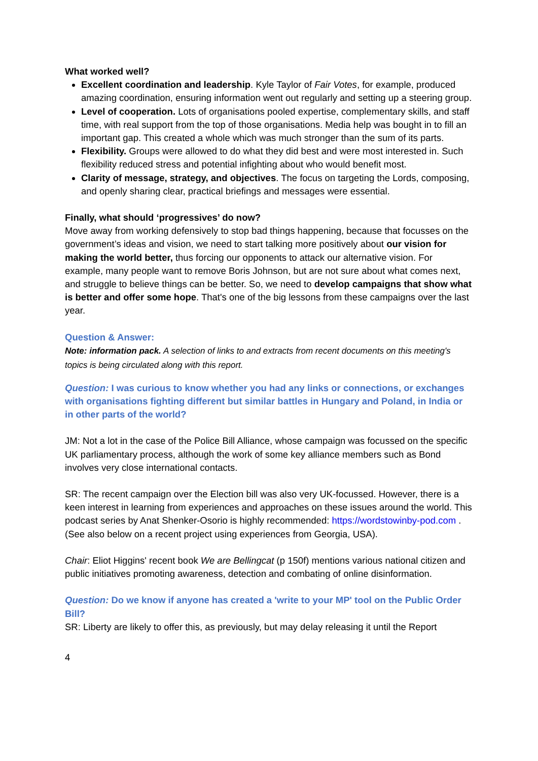What worked well?
Excellent coordination and leadership. Kyle Taylor of Fair Votes, for example, produced amazing coordination, ensuring information went out regularly and setting up a steering group.
Level of cooperation. Lots of organisations pooled expertise, complementary skills, and staff time, with real support from the top of those organisations. Media help was bought in to fill an important gap. This created a whole which was much stronger than the sum of its parts.
Flexibility. Groups were allowed to do what they did best and were most interested in. Such flexibility reduced stress and potential infighting about who would benefit most.
Clarity of message, strategy, and objectives. The focus on targeting the Lords, composing, and openly sharing clear, practical briefings and messages were essential.
Finally, what should ‘progressives’ do now?
Move away from working defensively to stop bad things happening, because that focusses on the government’s ideas and vision, we need to start talking more positively about our vision for making the world better, thus forcing our opponents to attack our alternative vision. For example, many people want to remove Boris Johnson, but are not sure about what comes next, and struggle to believe things can be better. So, we need to develop campaigns that show what is better and offer some hope. That's one of the big lessons from these campaigns over the last year.
Question & Answer:
Note: information pack. A selection of links to and extracts from recent documents on this meeting's topics is being circulated along with this report.
Question: I was curious to know whether you had any links or connections, or exchanges with organisations fighting different but similar battles in Hungary and Poland, in India or in other parts of the world?
JM: Not a lot in the case of the Police Bill Alliance, whose campaign was focussed on the specific UK parliamentary process, although the work of some key alliance members such as Bond involves very close international contacts.
SR: The recent campaign over the Election bill was also very UK-focussed. However, there is a keen interest in learning from experiences and approaches on these issues around the world. This podcast series by Anat Shenker-Osorio is highly recommended: https://wordstowinby-pod.com . (See also below on a recent project using experiences from Georgia, USA).
Chair: Eliot Higgins' recent book We are Bellingcat (p 150f) mentions various national citizen and public initiatives promoting awareness, detection and combating of online disinformation.
Question: Do we know if anyone has created a 'write to your MP' tool on the Public Order Bill?
SR: Liberty are likely to offer this, as previously, but may delay releasing it until the Report
4